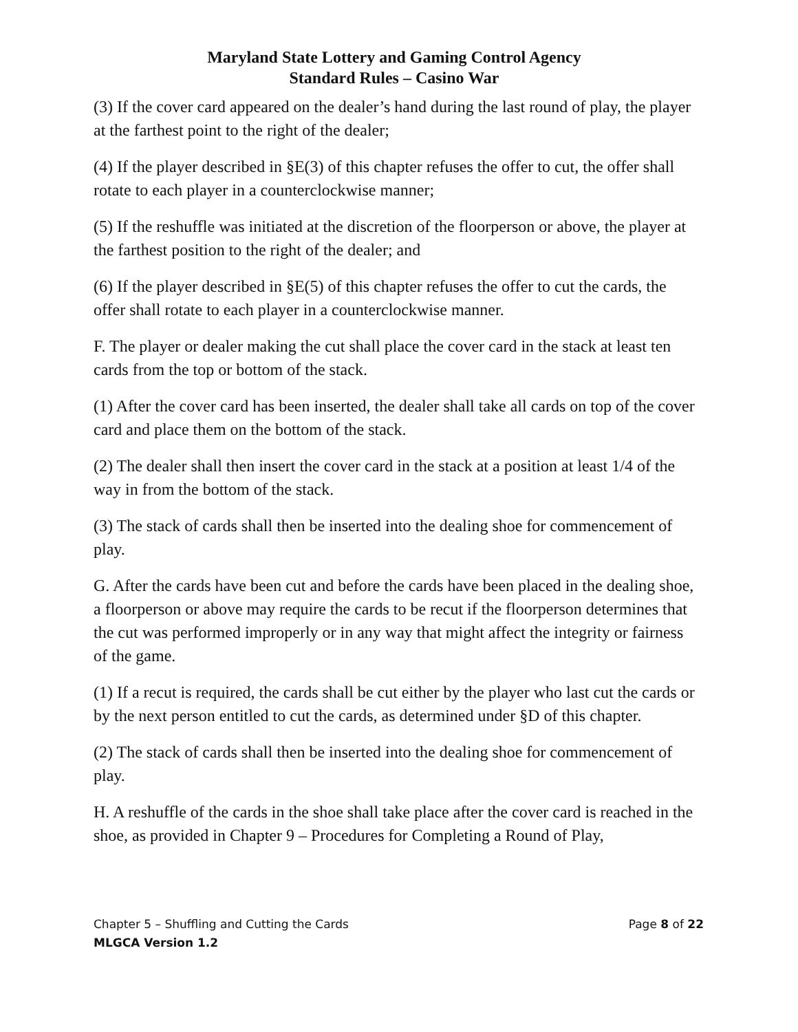Maryland State Lottery and Gaming Control Agency
Standard Rules – Casino War
(3) If the cover card appeared on the dealer’s hand during the last round of play, the player at the farthest point to the right of the dealer;
(4) If the player described in §E(3) of this chapter refuses the offer to cut, the offer shall rotate to each player in a counterclockwise manner;
(5) If the reshuffle was initiated at the discretion of the floorperson or above, the player at the farthest position to the right of the dealer; and
(6) If the player described in §E(5) of this chapter refuses the offer to cut the cards, the offer shall rotate to each player in a counterclockwise manner.
F. The player or dealer making the cut shall place the cover card in the stack at least ten cards from the top or bottom of the stack.
(1) After the cover card has been inserted, the dealer shall take all cards on top of the cover card and place them on the bottom of the stack.
(2) The dealer shall then insert the cover card in the stack at a position at least 1/4 of the way in from the bottom of the stack.
(3) The stack of cards shall then be inserted into the dealing shoe for commencement of play.
G. After the cards have been cut and before the cards have been placed in the dealing shoe, a floorperson or above may require the cards to be recut if the floorperson determines that the cut was performed improperly or in any way that might affect the integrity or fairness of the game.
(1) If a recut is required, the cards shall be cut either by the player who last cut the cards or by the next person entitled to cut the cards, as determined under §D of this chapter.
(2) The stack of cards shall then be inserted into the dealing shoe for commencement of play.
H. A reshuffle of the cards in the shoe shall take place after the cover card is reached in the shoe, as provided in Chapter 9 – Procedures for Completing a Round of Play,
Chapter 5 – Shuffling and Cutting the Cards Page 8 of 22
MLGCA Version 1.2